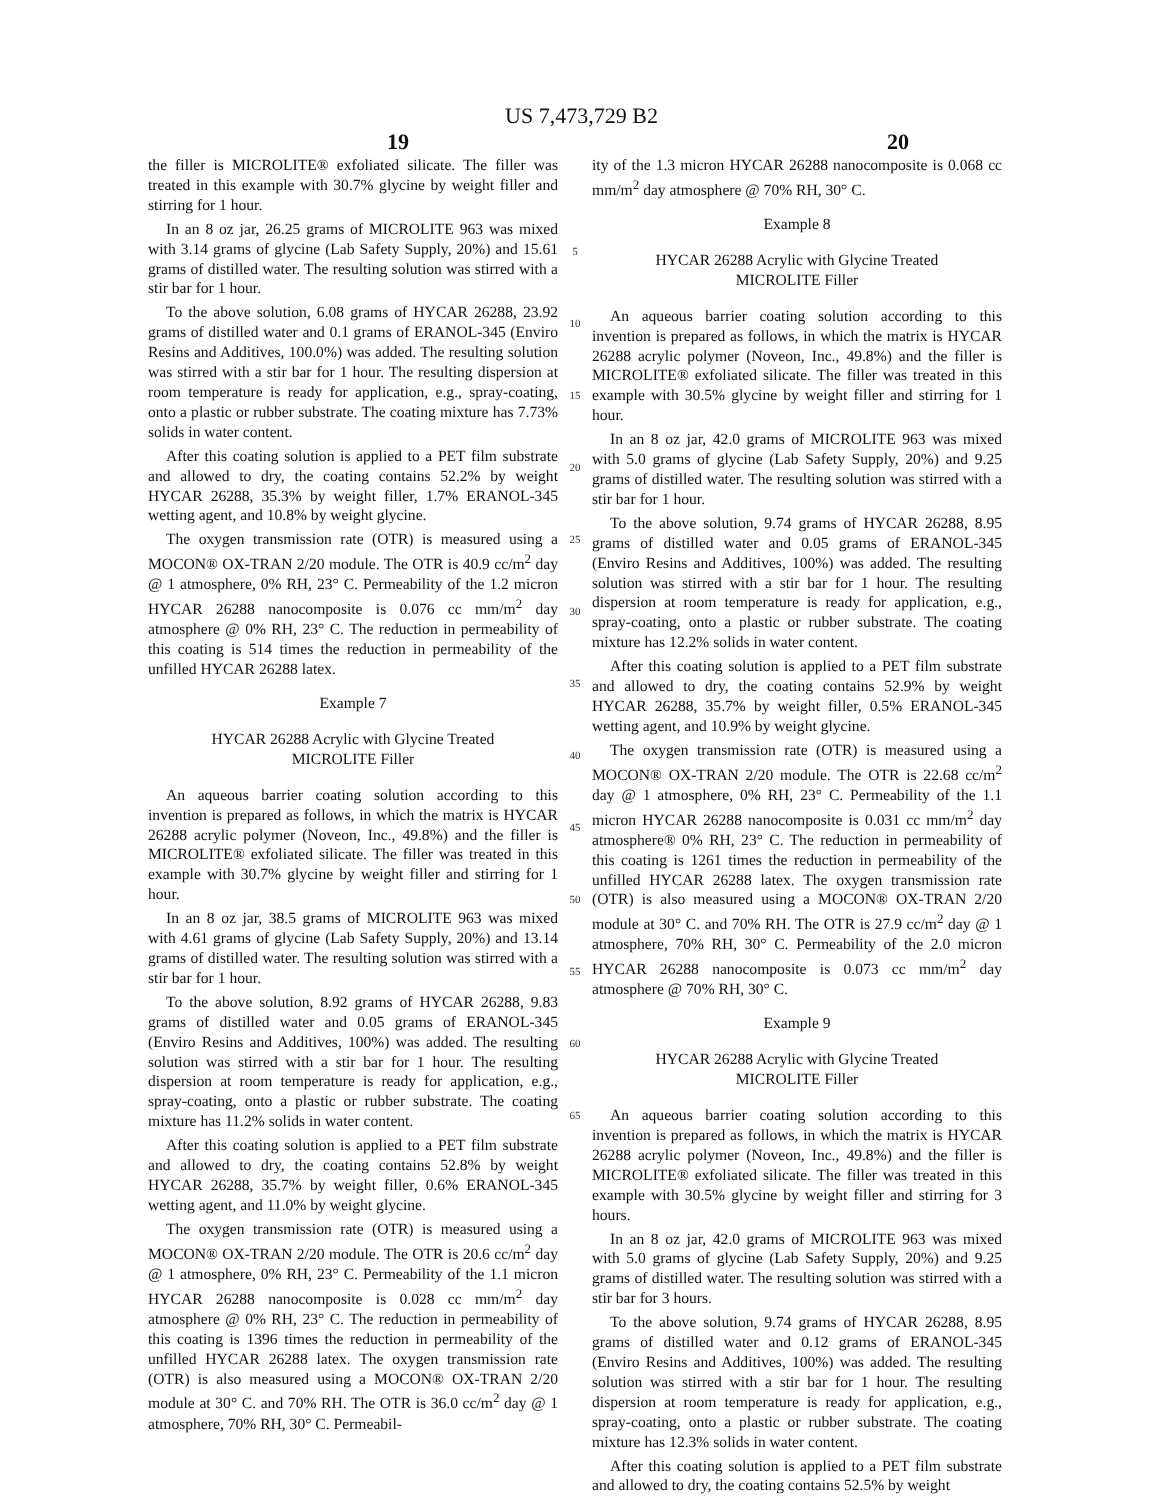US 7,473,729 B2
19 20
the filler is MICROLITE® exfoliated silicate. The filler was treated in this example with 30.7% glycine by weight filler and stirring for 1 hour.
In an 8 oz jar, 26.25 grams of MICROLITE 963 was mixed with 3.14 grams of glycine (Lab Safety Supply, 20%) and 15.61 grams of distilled water. The resulting solution was stirred with a stir bar for 1 hour.
To the above solution, 6.08 grams of HYCAR 26288, 23.92 grams of distilled water and 0.1 grams of ERANOL-345 (Enviro Resins and Additives, 100.0%) was added. The resulting solution was stirred with a stir bar for 1 hour. The resulting dispersion at room temperature is ready for application, e.g., spray-coating, onto a plastic or rubber substrate. The coating mixture has 7.73% solids in water content.
After this coating solution is applied to a PET film substrate and allowed to dry, the coating contains 52.2% by weight HYCAR 26288, 35.3% by weight filler, 1.7% ERANOL-345 wetting agent, and 10.8% by weight glycine.
The oxygen transmission rate (OTR) is measured using a MOCON® OX-TRAN 2/20 module. The OTR is 40.9 cc/m<sup>2</sup> day @ 1 atmosphere, 0% RH, 23° C. Permeability of the 1.2 micron HYCAR 26288 nanocomposite is 0.076 cc mm/m<sup>2</sup> day atmosphere @ 0% RH, 23° C. The reduction in permeability of this coating is 514 times the reduction in permeability of the unfilled HYCAR 26288 latex.
Example 7
HYCAR 26288 Acrylic with Glycine Treated
MICROLITE Filler
An aqueous barrier coating solution according to this invention is prepared as follows, in which the matrix is HYCAR 26288 acrylic polymer (Noveon, Inc., 49.8%) and the filler is MICROLITE® exfoliated silicate. The filler was treated in this example with 30.7% glycine by weight filler and stirring for 1 hour.
In an 8 oz jar, 38.5 grams of MICROLITE 963 was mixed with 4.61 grams of glycine (Lab Safety Supply, 20%) and 13.14 grams of distilled water. The resulting solution was stirred with a stir bar for 1 hour.
To the above solution, 8.92 grams of HYCAR 26288, 9.83 grams of distilled water and 0.05 grams of ERANOL-345 (Enviro Resins and Additives, 100%) was added. The resulting solution was stirred with a stir bar for 1 hour. The resulting dispersion at room temperature is ready for application, e.g., spray-coating, onto a plastic or rubber substrate. The coating mixture has 11.2% solids in water content.
After this coating solution is applied to a PET film substrate and allowed to dry, the coating contains 52.8% by weight HYCAR 26288, 35.7% by weight filler, 0.6% ERANOL-345 wetting agent, and 11.0% by weight glycine.
The oxygen transmission rate (OTR) is measured using a MOCON® OX-TRAN 2/20 module. The OTR is 20.6 cc/m<sup>2</sup> day @ 1 atmosphere, 0% RH, 23° C. Permeability of the 1.1 micron HYCAR 26288 nanocomposite is 0.028 cc mm/m<sup>2</sup> day atmosphere @ 0% RH, 23° C. The reduction in permeability of this coating is 1396 times the reduction in permeability of the unfilled HYCAR 26288 latex. The oxygen transmission rate (OTR) is also measured using a MOCON® OX-TRAN 2/20 module at 30° C. and 70% RH. The OTR is 36.0 cc/m<sup>2</sup> day @ 1 atmosphere, 70% RH, 30° C. Permeabil-
5
10
15
20
25
30
35
40
45
50
55
60
65
ity of the 1.3 micron HYCAR 26288 nanocomposite is 0.068 cc mm/m<sup>2</sup> day atmosphere @ 70% RH, 30° C.
Example 8
HYCAR 26288 Acrylic with Glycine Treated
MICROLITE Filler
An aqueous barrier coating solution according to this invention is prepared as follows, in which the matrix is HYCAR 26288 acrylic polymer (Noveon, Inc., 49.8%) and the filler is MICROLITE® exfoliated silicate. The filler was treated in this example with 30.5% glycine by weight filler and stirring for 1 hour.
In an 8 oz jar, 42.0 grams of MICROLITE 963 was mixed with 5.0 grams of glycine (Lab Safety Supply, 20%) and 9.25 grams of distilled water. The resulting solution was stirred with a stir bar for 1 hour.
To the above solution, 9.74 grams of HYCAR 26288, 8.95 grams of distilled water and 0.05 grams of ERANOL-345 (Enviro Resins and Additives, 100%) was added. The resulting solution was stirred with a stir bar for 1 hour. The resulting dispersion at room temperature is ready for application, e.g., spray-coating, onto a plastic or rubber substrate. The coating mixture has 12.2% solids in water content.
After this coating solution is applied to a PET film substrate and allowed to dry, the coating contains 52.9% by weight HYCAR 26288, 35.7% by weight filler, 0.5% ERANOL-345 wetting agent, and 10.9% by weight glycine.
The oxygen transmission rate (OTR) is measured using a MOCON® OX-TRAN 2/20 module. The OTR is 22.68 cc/m<sup>2</sup> day @ 1 atmosphere, 0% RH, 23° C. Permeability of the 1.1 micron HYCAR 26288 nanocomposite is 0.031 cc mm/m<sup>2</sup> day atmosphere® 0% RH, 23° C. The reduction in permeability of this coating is 1261 times the reduction in permeability of the unfilled HYCAR 26288 latex. The oxygen transmission rate (OTR) is also measured using a MOCON® OX-TRAN 2/20 module at 30° C. and 70% RH. The OTR is 27.9 cc/m<sup>2</sup> day @ 1 atmosphere, 70% RH, 30° C. Permeability of the 2.0 micron HYCAR 26288 nanocomposite is 0.073 cc mm/m<sup>2</sup> day atmosphere @ 70% RH, 30° C.
Example 9
HYCAR 26288 Acrylic with Glycine Treated
MICROLITE Filler
An aqueous barrier coating solution according to this invention is prepared as follows, in which the matrix is HYCAR 26288 acrylic polymer (Noveon, Inc., 49.8%) and the filler is MICROLITE® exfoliated silicate. The filler was treated in this example with 30.5% glycine by weight filler and stirring for 3 hours.
In an 8 oz jar, 42.0 grams of MICROLITE 963 was mixed with 5.0 grams of glycine (Lab Safety Supply, 20%) and 9.25 grams of distilled water. The resulting solution was stirred with a stir bar for 3 hours.
To the above solution, 9.74 grams of HYCAR 26288, 8.95 grams of distilled water and 0.12 grams of ERANOL-345 (Enviro Resins and Additives, 100%) was added. The resulting solution was stirred with a stir bar for 1 hour. The resulting dispersion at room temperature is ready for application, e.g., spray-coating, onto a plastic or rubber substrate. The coating mixture has 12.3% solids in water content.
After this coating solution is applied to a PET film substrate and allowed to dry, the coating contains 52.5% by weight